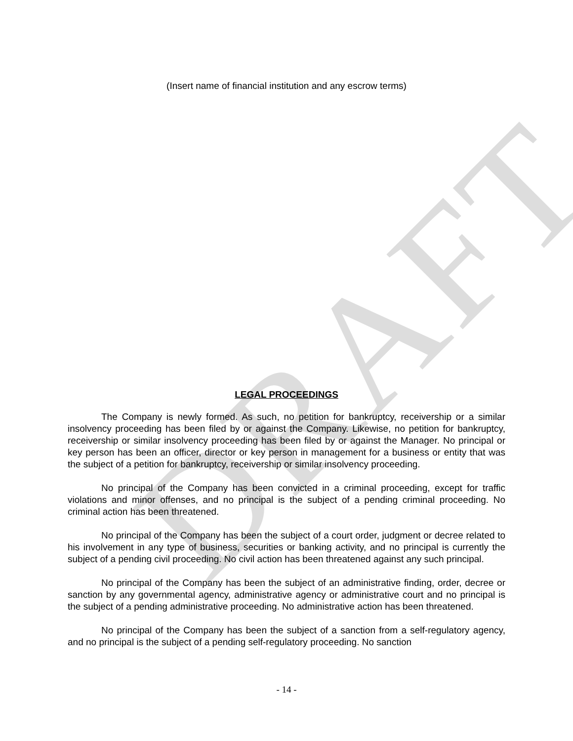DRAFT
(Insert name of financial institution and any escrow terms)
LEGAL PROCEEDINGS
The Company is newly formed. As such, no petition for bankruptcy, receivership or a similar insolvency proceeding has been filed by or against the Company. Likewise, no petition for bankruptcy, receivership or similar insolvency proceeding has been filed by or against the Manager. No principal or key person has been an officer, director or key person in management for a business or entity that was the subject of a petition for bankruptcy, receivership or similar insolvency proceeding.
No principal of the Company has been convicted in a criminal proceeding, except for traffic violations and minor offenses, and no principal is the subject of a pending criminal proceeding. No criminal action has been threatened.
No principal of the Company has been the subject of a court order, judgment or decree related to his involvement in any type of business, securities or banking activity, and no principal is currently the subject of a pending civil proceeding. No civil action has been threatened against any such principal.
No principal of the Company has been the subject of an administrative finding, order, decree or sanction by any governmental agency, administrative agency or administrative court and no principal is the subject of a pending administrative proceeding. No administrative action has been threatened.
No principal of the Company has been the subject of a sanction from a self-regulatory agency, and no principal is the subject of a pending self-regulatory proceeding. No sanction
- 14 -